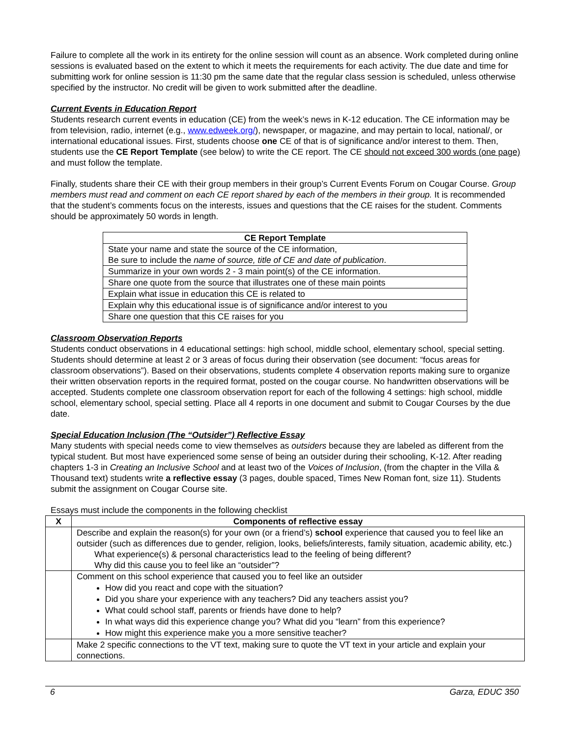Failure to complete all the work in its entirety for the online session will count as an absence. Work completed during online sessions is evaluated based on the extent to which it meets the requirements for each activity. The due date and time for submitting work for online session is 11:30 pm the same date that the regular class session is scheduled, unless otherwise specified by the instructor. No credit will be given to work submitted after the deadline.
Current Events in Education Report
Students research current events in education (CE) from the week’s news in K-12 education. The CE information may be from television, radio, internet (e.g., www.edweek.org/), newspaper, or magazine, and may pertain to local, national/, or international educational issues. First, students choose one CE of that is of significance and/or interest to them. Then, students use the CE Report Template (see below) to write the CE report. The CE should not exceed 300 words (one page) and must follow the template.
Finally, students share their CE with their group members in their group’s Current Events Forum on Cougar Course. Group members must read and comment on each CE report shared by each of the members in their group. It is recommended that the student’s comments focus on the interests, issues and questions that the CE raises for the student. Comments should be approximately 50 words in length.
| CE Report Template |
| --- |
| State your name and state the source of the CE information, Be sure to include the name of source, title of CE and date of publication . |
| Summarize in your own words 2 - 3 main point(s) of the CE information. |
| Share one quote from the source that illustrates one of these main points |
| Explain what issue in education this CE is related to |
| Explain why this educational issue is of significance and/or interest to you |
| Share one question that this CE raises for you |
Classroom Observation Reports
Students conduct observations in 4 educational settings: high school, middle school, elementary school, special setting. Students should determine at least 2 or 3 areas of focus during their observation (see document: “focus areas for classroom observations”). Based on their observations, students complete 4 observation reports making sure to organize their written observation reports in the required format, posted on the cougar course. No handwritten observations will be accepted. Students complete one classroom observation report for each of the following 4 settings: high school, middle school, elementary school, special setting. Place all 4 reports in one document and submit to Cougar Courses by the due date.
Special Education Inclusion (The “Outsider”) Reflective Essay
Many students with special needs come to view themselves as outsiders because they are labeled as different from the typical student. But most have experienced some sense of being an outsider during their schooling, K-12. After reading chapters 1-3 in Creating an Inclusive School and at least two of the Voices of Inclusion, (from the chapter in the Villa & Thousand text) students write a reflective essay (3 pages, double spaced, Times New Roman font, size 11). Students submit the assignment on Cougar Course site.
Essays must include the components in the following checklist
| X | Components of reflective essay |
| --- | --- |
| | Describe and explain the reason(s) for your own (or a friend’s) school experience that caused you to feel like an outsider (such as differences due to gender, religion, looks, beliefs/interests, family situation, academic ability, etc.) What experience(s) & personal characteristics lead to the feeling of being different? Why did this cause you to feel like an “outsider”? |
| | Comment on this school experience that caused you to feel like an outsider How did you react and cope with the situation? Did you share your experience with any teachers? Did any teachers assist you? What could school staff, parents or friends have done to help? In what ways did this experience change you? What did you “learn” from this experience? How might this experience make you a more sensitive teacher? |
| | Make 2 specific connections to the VT text, making sure to quote the VT text in your article and explain your connections. |
6 Garza, EDUC 350